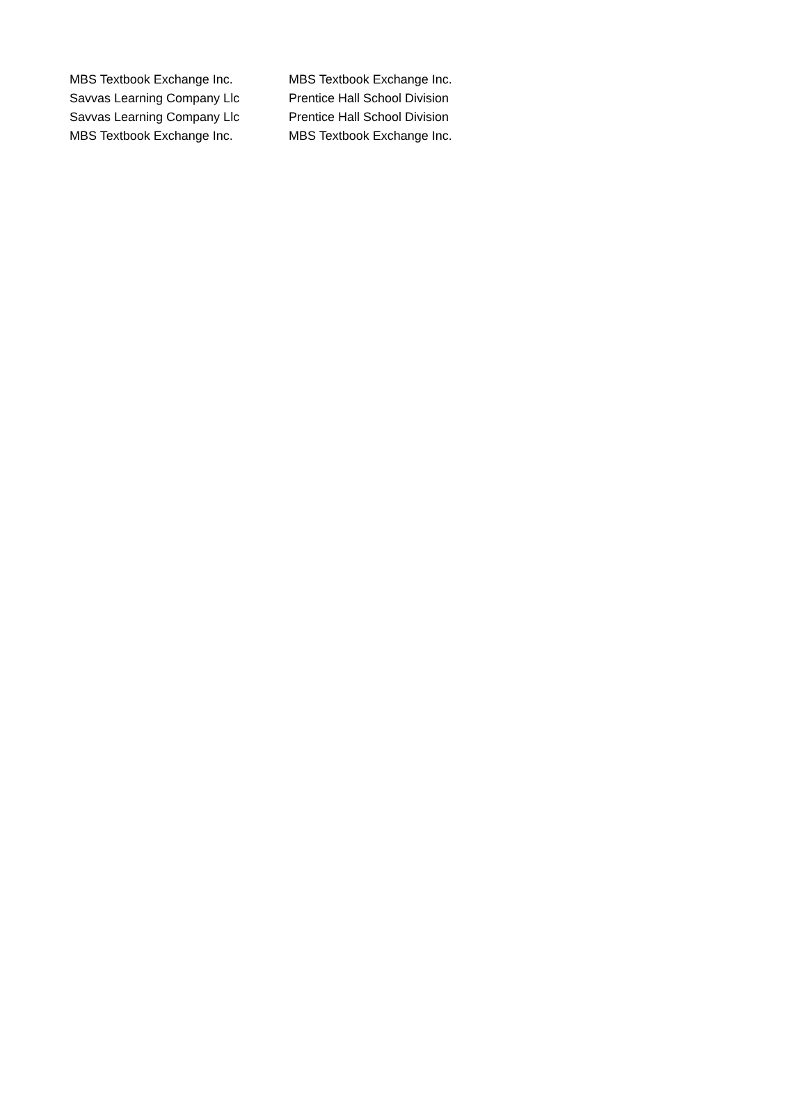| MBS Textbook Exchange Inc. | MBS Textbook Exchange Inc. |
| Savvas Learning Company Llc | Prentice Hall School Division |
| Savvas Learning Company Llc | Prentice Hall School Division |
| MBS Textbook Exchange Inc. | MBS Textbook Exchange Inc. |